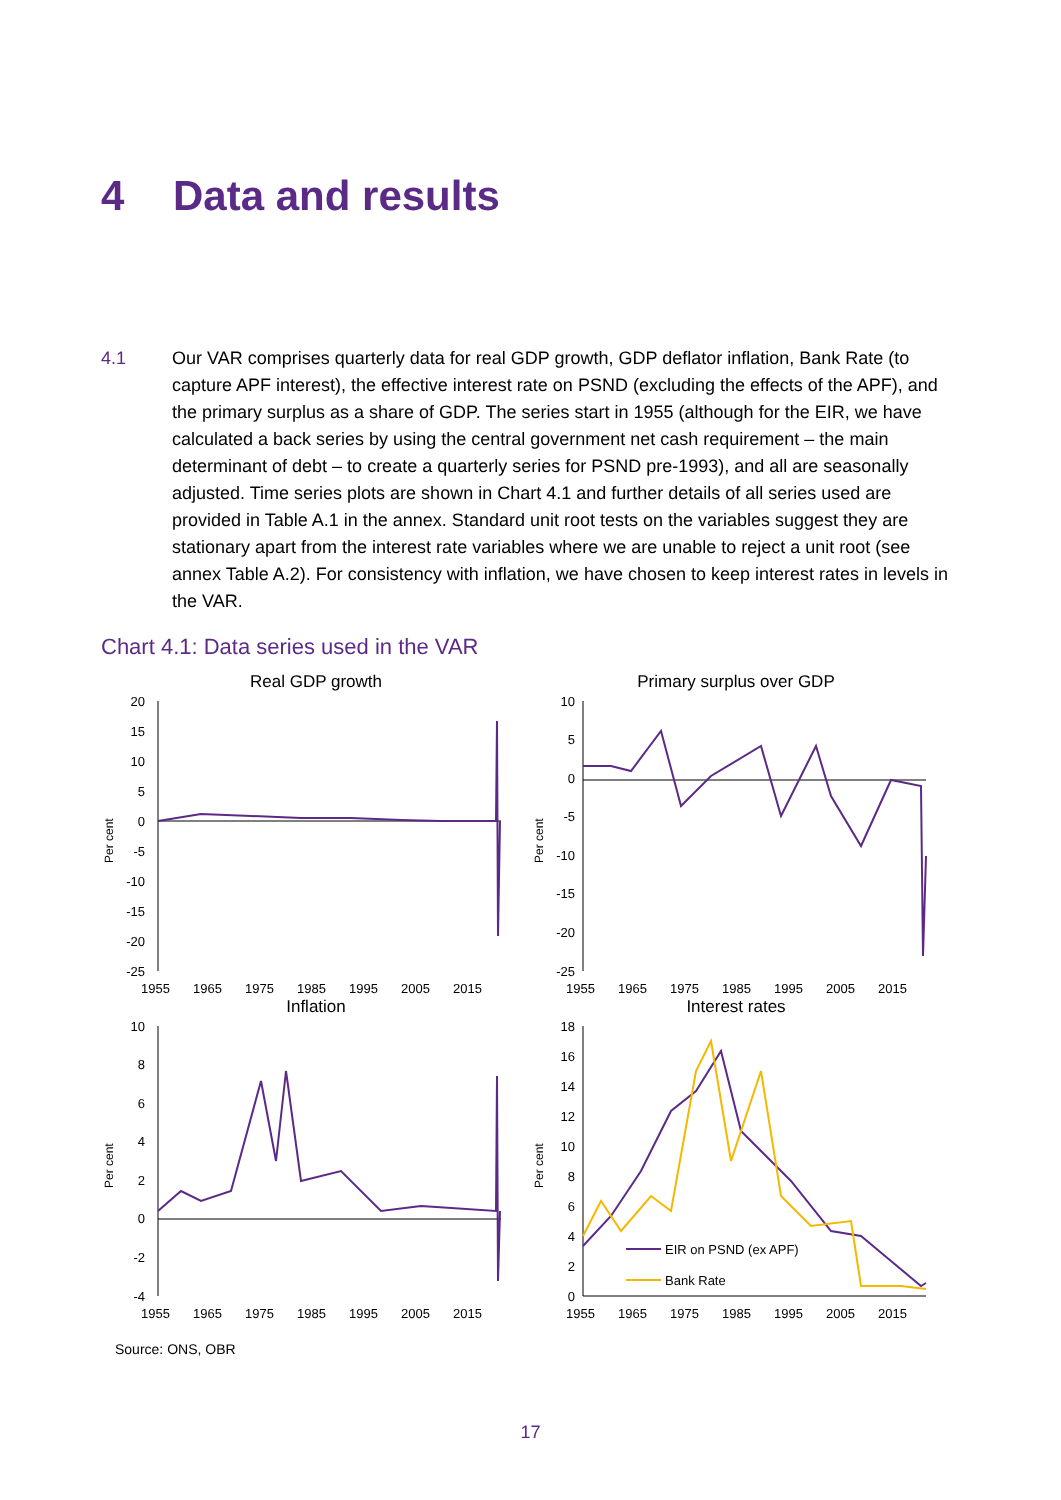4 Data and results
4.1 Our VAR comprises quarterly data for real GDP growth, GDP deflator inflation, Bank Rate (to capture APF interest), the effective interest rate on PSND (excluding the effects of the APF), and the primary surplus as a share of GDP. The series start in 1955 (although for the EIR, we have calculated a back series by using the central government net cash requirement – the main determinant of debt – to create a quarterly series for PSND pre-1993), and all are seasonally adjusted. Time series plots are shown in Chart 4.1 and further details of all series used are provided in Table A.1 in the annex. Standard unit root tests on the variables suggest they are stationary apart from the interest rate variables where we are unable to reject a unit root (see annex Table A.2). For consistency with inflation, we have chosen to keep interest rates in levels in the VAR.
Chart 4.1: Data series used in the VAR
Real GDP growth
Per cent
20
15
10
5
0
-5
-10
-15
-20
-25
1955
1965
1975
1985
1995
2005
2015
Primary surplus over GDP
Per cent
10
5
0
-5
-10
-15
-20
-25
1955
1965
1975
1985
1995
2005
2015
Inflation
Per cent
10
8
6
4
2
0
-2
-4
1955
1965
1975
1985
1995
2005
2015
Interest rates
Per cent
18
16
14
12
10
8
6
4
2
0
EIR on PSND (ex APF)
Bank Rate
1955
1965
1975
1985
1995
2005
2015
Source: ONS, OBR
17